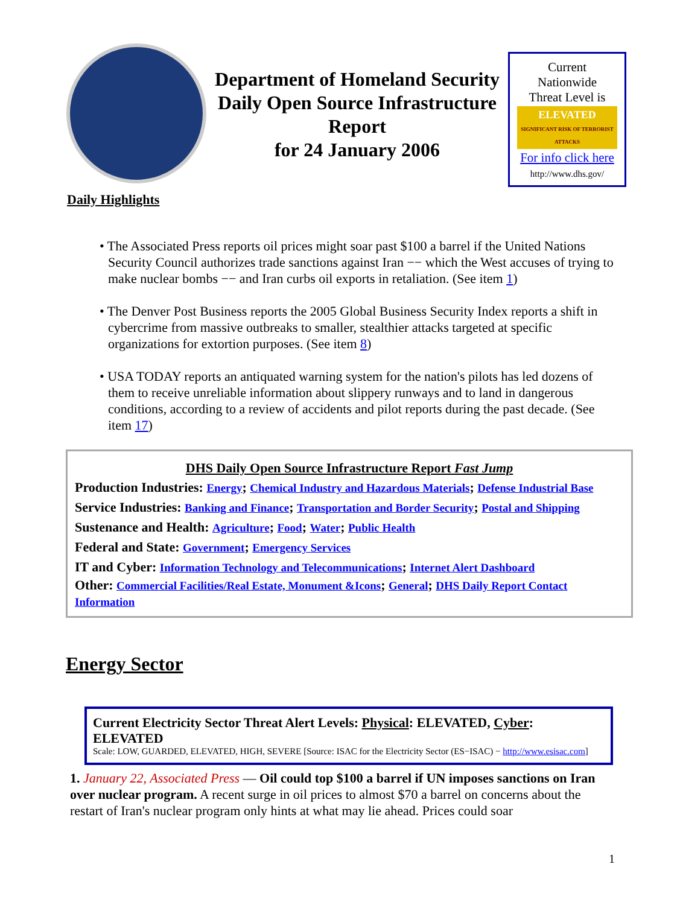Department of Homeland Security
Daily Open Source Infrastructure Report
for 24 January 2006
Current
Nationwide
Threat Level is
ELEVATED
SIGNIFICANT RISK OF TERRORIST ATTACKS
For info click here
http://www.dhs.gov/
Daily Highlights
• The Associated Press reports oil prices might soar past $100 a barrel if the United Nations Security Council authorizes trade sanctions against Iran −− which the West accuses of trying to make nuclear bombs −− and Iran curbs oil exports in retaliation. (See item 1)
• The Denver Post Business reports the 2005 Global Business Security Index reports a shift in cybercrime from massive outbreaks to smaller, stealthier attacks targeted at specific organizations for extortion purposes. (See item 8)
• USA TODAY reports an antiquated warning system for the nation's pilots has led dozens of them to receive unreliable information about slippery runways and to land in dangerous conditions, according to a review of accidents and pilot reports during the past decade. (See item 17)
DHS Daily Open Source Infrastructure Report Fast Jump
Production Industries: Energy; Chemical Industry and Hazardous Materials; Defense Industrial Base
Service Industries: Banking and Finance; Transportation and Border Security; Postal and Shipping
Sustenance and Health: Agriculture; Food; Water; Public Health
Federal and State: Government; Emergency Services
IT and Cyber: Information Technology and Telecommunications; Internet Alert Dashboard
Other: Commercial Facilities/Real Estate, Monument &Icons; General; DHS Daily Report Contact Information
Energy Sector
Current Electricity Sector Threat Alert Levels: Physical: ELEVATED, Cyber: ELEVATED
Scale: LOW, GUARDED, ELEVATED, HIGH, SEVERE [Source: ISAC for the Electricity Sector (ES−ISAC) − http://www.esisac.com]
1. January 22, Associated Press — Oil could top $100 a barrel if UN imposes sanctions on Iran over nuclear program. A recent surge in oil prices to almost $70 a barrel on concerns about the restart of Iran's nuclear program only hints at what may lie ahead. Prices could soar
1